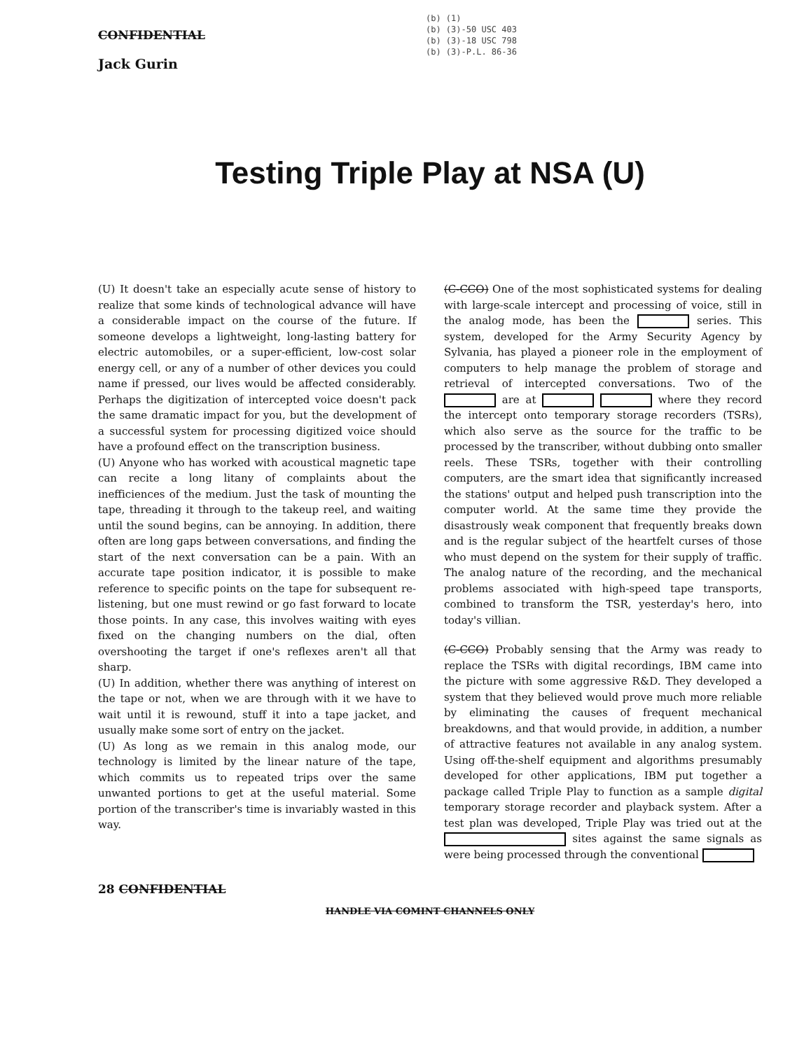CONFIDENTIAL
Jack Gurin
(b) (1)
(b) (3)-50 USC 403
(b) (3)-18 USC 798
(b) (3)-P.L. 86-36
Testing Triple Play at NSA (U)
(U) It doesn't take an especially acute sense of history to realize that some kinds of technological advance will have a considerable impact on the course of the future. If someone develops a lightweight, long-lasting battery for electric automobiles, or a super-efficient, low-cost solar energy cell, or any of a number of other devices you could name if pressed, our lives would be affected considerably. Perhaps the digitization of intercepted voice doesn't pack the same dramatic impact for you, but the development of a successful system for processing digitized voice should have a profound effect on the transcription business.
(U) Anyone who has worked with acoustical magnetic tape can recite a long litany of complaints about the inefficiences of the medium. Just the task of mounting the tape, threading it through to the takeup reel, and waiting until the sound begins, can be annoying. In addition, there often are long gaps between conversations, and finding the start of the next conversation can be a pain. With an accurate tape position indicator, it is possible to make reference to specific points on the tape for subsequent re-listening, but one must rewind or go fast forward to locate those points. In any case, this involves waiting with eyes fixed on the changing numbers on the dial, often overshooting the target if one's reflexes aren't all that sharp.
(U) In addition, whether there was anything of interest on the tape or not, when we are through with it we have to wait until it is rewound, stuff it into a tape jacket, and usually make some sort of entry on the jacket.
(U) As long as we remain in this analog mode, our technology is limited by the linear nature of the tape, which commits us to repeated trips over the same unwanted portions to get at the useful material. Some portion of the transcriber's time is invariably wasted in this way.
(C-CCO) One of the most sophisticated systems for dealing with large-scale intercept and processing of voice, still in the analog mode, has been the series. This system, developed for the Army Security Agency by Sylvania, has played a pioneer role in the employment of computers to help manage the problem of storage and retrieval of intercepted conversations. Two of the are at where they record the intercept onto temporary storage recorders (TSRs), which also serve as the source for the traffic to be processed by the transcriber, without dubbing onto smaller reels. These TSRs, together with their controlling computers, are the smart idea that significantly increased the stations' output and helped push transcription into the computer world. At the same time they provide the disastrously weak component that frequently breaks down and is the regular subject of the heartfelt curses of those who must depend on the system for their supply of traffic. The analog nature of the recording, and the mechanical problems associated with high-speed tape transports, combined to transform the TSR, yesterday's hero, into today's villian.
(C-CCO) Probably sensing that the Army was ready to replace the TSRs with digital recordings, IBM came into the picture with some aggressive R&D. They developed a system that they believed would prove much more reliable by eliminating the causes of frequent mechanical breakdowns, and that would provide, in addition, a number of attractive features not available in any analog system. Using off-the-shelf equipment and algorithms presumably developed for other applications, IBM put together a package called Triple Play to function as a sample digital temporary storage recorder and playback system. After a test plan was developed, Triple Play was tried out at the sites against the same signals as were being processed through the conventional
28 CONFIDENTIAL
HANDLE VIA COMINT CHANNELS ONLY